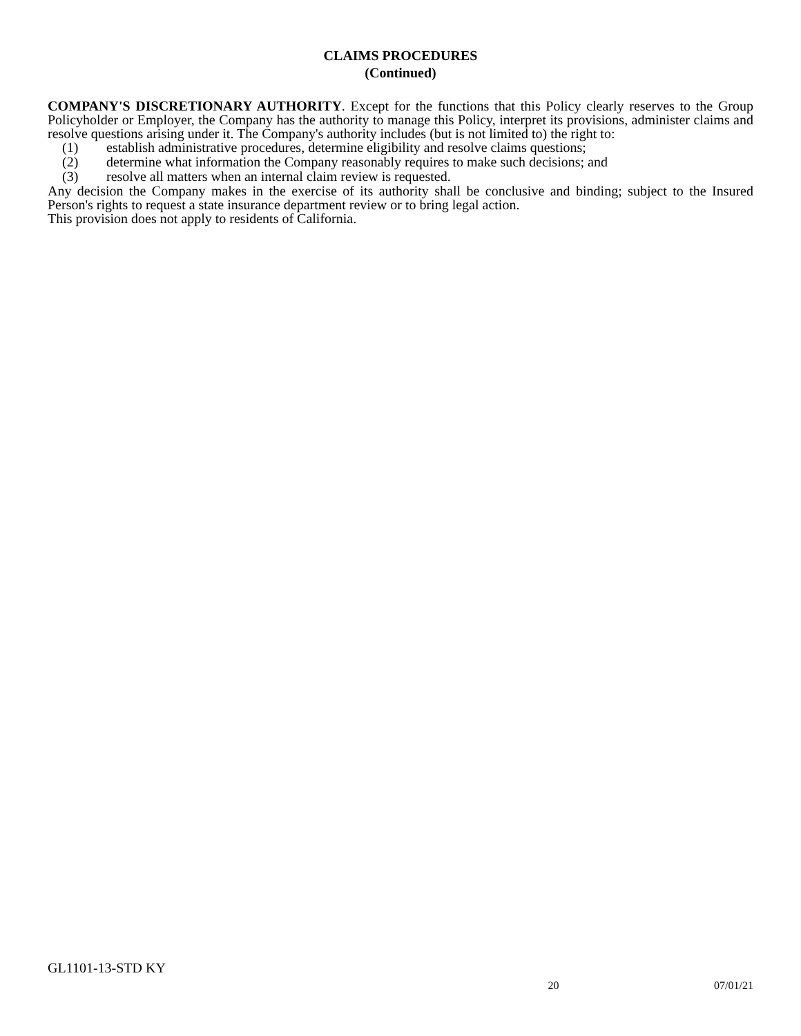CLAIMS PROCEDURES
(Continued)
COMPANY'S DISCRETIONARY AUTHORITY. Except for the functions that this Policy clearly reserves to the Group Policyholder or Employer, the Company has the authority to manage this Policy, interpret its provisions, administer claims and resolve questions arising under it. The Company's authority includes (but is not limited to) the right to:
(1) establish administrative procedures, determine eligibility and resolve claims questions;
(2) determine what information the Company reasonably requires to make such decisions; and
(3) resolve all matters when an internal claim review is requested.
Any decision the Company makes in the exercise of its authority shall be conclusive and binding; subject to the Insured Person's rights to request a state insurance department review or to bring legal action.
This provision does not apply to residents of California.
GL1101-13-STD KY
20 07/01/21